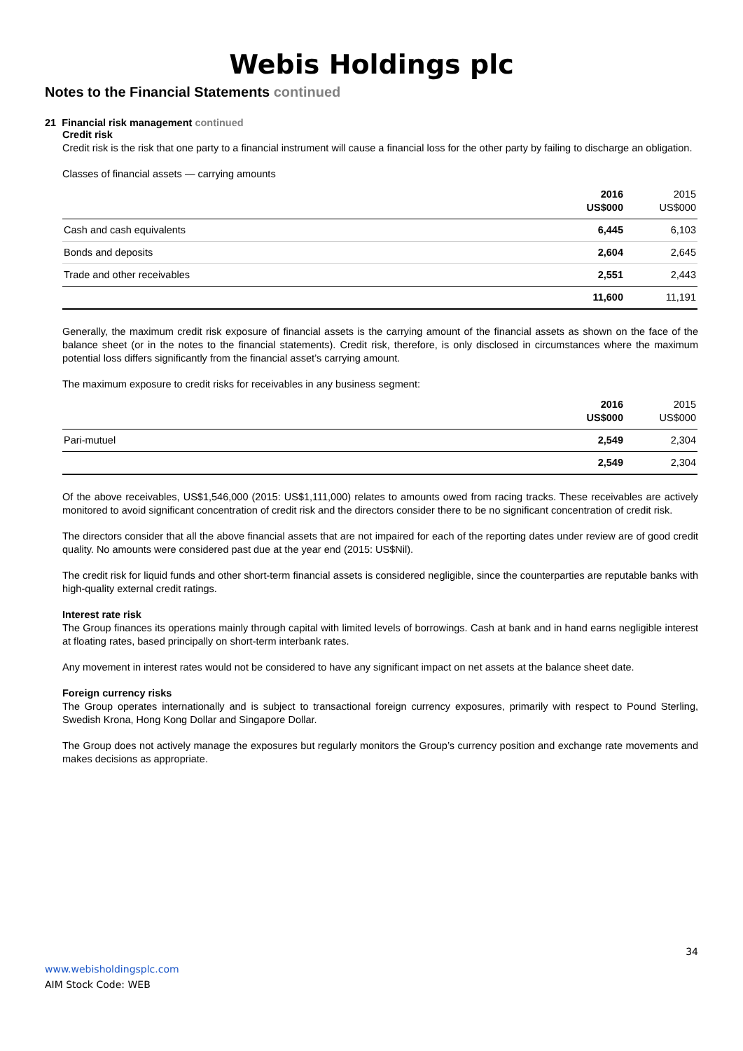Webis Holdings plc
Notes to the Financial Statements continued
21 Financial risk management continued
Credit risk
Credit risk is the risk that one party to a financial instrument will cause a financial loss for the other party by failing to discharge an obligation.
Classes of financial assets — carrying amounts
| | 2016 US$000 | 2015 US$000 |
| --- | --- | --- |
| Cash and cash equivalents | 6,445 | 6,103 |
| Bonds and deposits | 2,604 | 2,645 |
| Trade and other receivables | 2,551 | 2,443 |
| | 11,600 | 11,191 |
Generally, the maximum credit risk exposure of financial assets is the carrying amount of the financial assets as shown on the face of the balance sheet (or in the notes to the financial statements). Credit risk, therefore, is only disclosed in circumstances where the maximum potential loss differs significantly from the financial asset’s carrying amount.
The maximum exposure to credit risks for receivables in any business segment:
| | 2016 US$000 | 2015 US$000 |
| --- | --- | --- |
| Pari-mutuel | 2,549 | 2,304 |
| | 2,549 | 2,304 |
Of the above receivables, US$1,546,000 (2015: US$1,111,000) relates to amounts owed from racing tracks. These receivables are actively monitored to avoid significant concentration of credit risk and the directors consider there to be no significant concentration of credit risk.
The directors consider that all the above financial assets that are not impaired for each of the reporting dates under review are of good credit quality. No amounts were considered past due at the year end (2015: US$Nil).
The credit risk for liquid funds and other short-term financial assets is considered negligible, since the counterparties are reputable banks with high-quality external credit ratings.
Interest rate risk
The Group finances its operations mainly through capital with limited levels of borrowings. Cash at bank and in hand earns negligible interest at floating rates, based principally on short-term interbank rates.
Any movement in interest rates would not be considered to have any significant impact on net assets at the balance sheet date.
Foreign currency risks
The Group operates internationally and is subject to transactional foreign currency exposures, primarily with respect to Pound Sterling, Swedish Krona, Hong Kong Dollar and Singapore Dollar.
The Group does not actively manage the exposures but regularly monitors the Group’s currency position and exchange rate movements and makes decisions as appropriate.
34
www.webisholdingsplc.com
AIM Stock Code: WEB